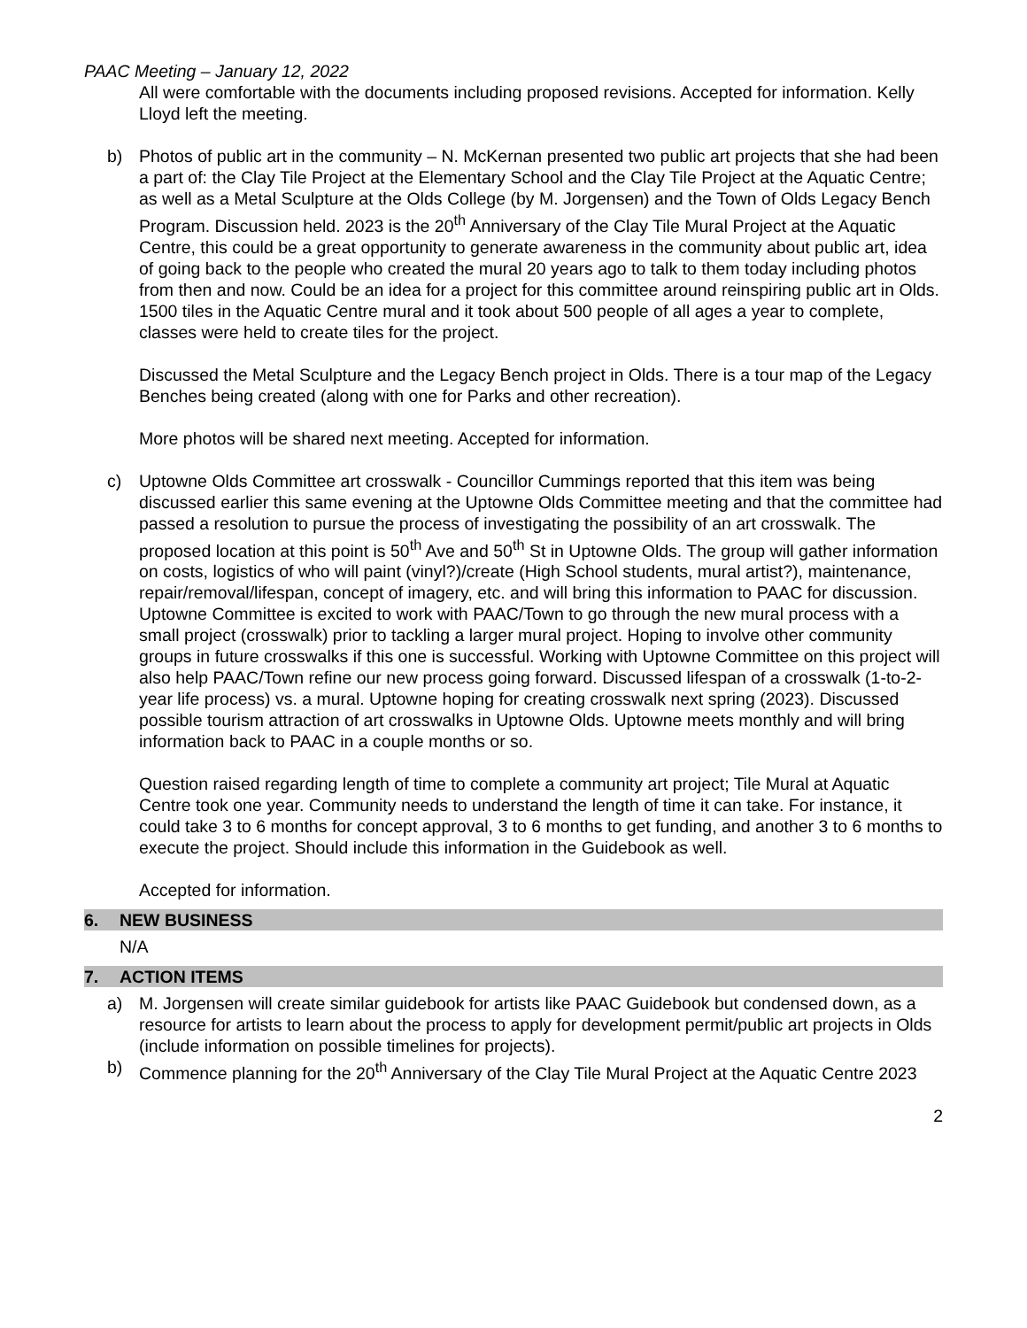PAAC Meeting – January 12, 2022
All were comfortable with the documents including proposed revisions. Accepted for information. Kelly Lloyd left the meeting.
b) Photos of public art in the community – N. McKernan presented two public art projects that she had been a part of: the Clay Tile Project at the Elementary School and the Clay Tile Project at the Aquatic Centre; as well as a Metal Sculpture at the Olds College (by M. Jorgensen) and the Town of Olds Legacy Bench Program. Discussion held. 2023 is the 20<sup>th</sup> Anniversary of the Clay Tile Mural Project at the Aquatic Centre, this could be a great opportunity to generate awareness in the community about public art, idea of going back to the people who created the mural 20 years ago to talk to them today including photos from then and now. Could be an idea for a project for this committee around reinspiring public art in Olds. 1500 tiles in the Aquatic Centre mural and it took about 500 people of all ages a year to complete, classes were held to create tiles for the project.
Discussed the Metal Sculpture and the Legacy Bench project in Olds. There is a tour map of the Legacy Benches being created (along with one for Parks and other recreation).
More photos will be shared next meeting. Accepted for information.
c) Uptowne Olds Committee art crosswalk - Councillor Cummings reported that this item was being discussed earlier this same evening at the Uptowne Olds Committee meeting and that the committee had passed a resolution to pursue the process of investigating the possibility of an art crosswalk. The proposed location at this point is 50<sup>th</sup> Ave and 50<sup>th</sup> St in Uptowne Olds. The group will gather information on costs, logistics of who will paint (vinyl?)/create (High School students, mural artist?), maintenance, repair/removal/lifespan, concept of imagery, etc. and will bring this information to PAAC for discussion. Uptowne Committee is excited to work with PAAC/Town to go through the new mural process with a small project (crosswalk) prior to tackling a larger mural project. Hoping to involve other community groups in future crosswalks if this one is successful. Working with Uptowne Committee on this project will also help PAAC/Town refine our new process going forward. Discussed lifespan of a crosswalk (1-to-2-year life process) vs. a mural. Uptowne hoping for creating crosswalk next spring (2023). Discussed possible tourism attraction of art crosswalks in Uptowne Olds. Uptowne meets monthly and will bring information back to PAAC in a couple months or so.
Question raised regarding length of time to complete a community art project; Tile Mural at Aquatic Centre took one year. Community needs to understand the length of time it can take. For instance, it could take 3 to 6 months for concept approval, 3 to 6 months to get funding, and another 3 to 6 months to execute the project. Should include this information in the Guidebook as well.
Accepted for information.
6. NEW BUSINESS
N/A
7. ACTION ITEMS
a) M. Jorgensen will create similar guidebook for artists like PAAC Guidebook but condensed down, as a resource for artists to learn about the process to apply for development permit/public art projects in Olds (include information on possible timelines for projects).
b) Commence planning for the 20<sup>th</sup> Anniversary of the Clay Tile Mural Project at the Aquatic Centre 2023
2